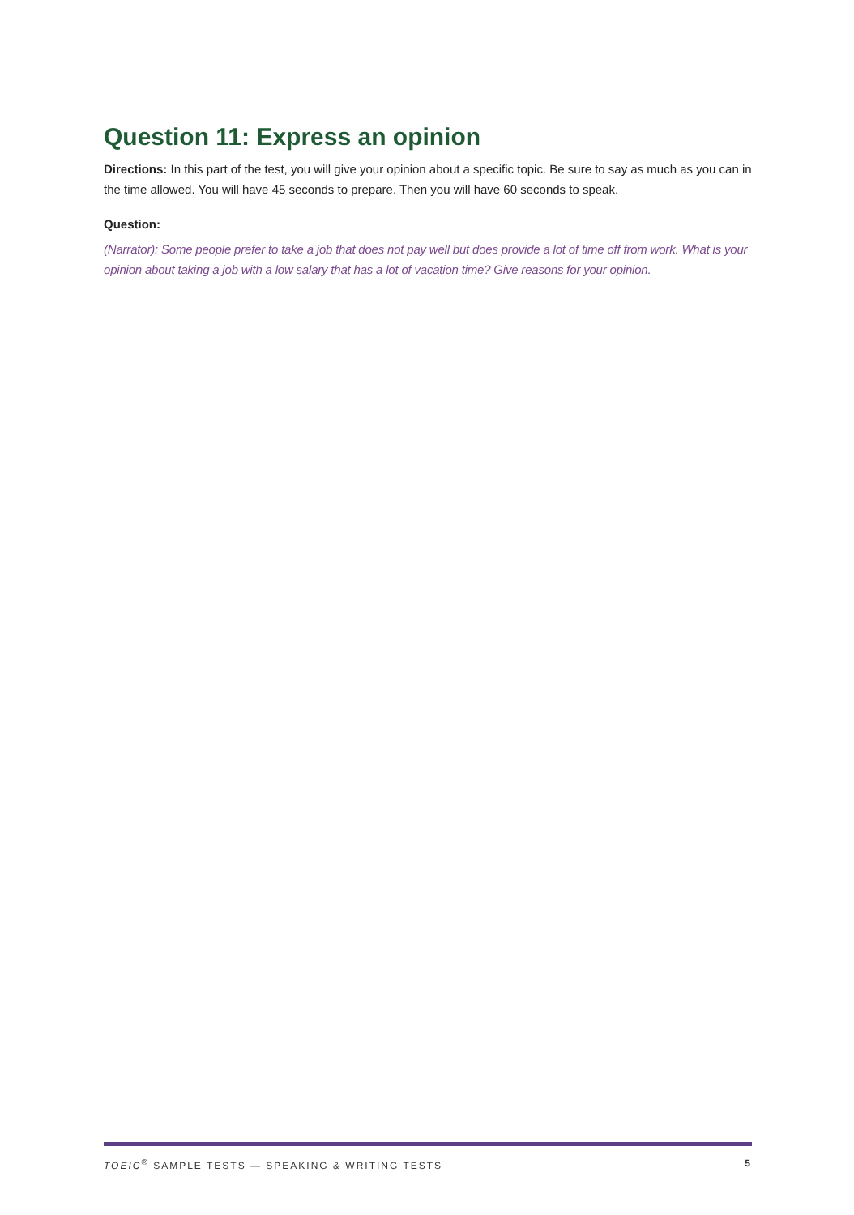Question 11: Express an opinion
Directions: In this part of the test, you will give your opinion about a specific topic. Be sure to say as much as you can in the time allowed. You will have 45 seconds to prepare. Then you will have 60 seconds to speak.
Question:
(Narrator): Some people prefer to take a job that does not pay well but does provide a lot of time off from work. What is your opinion about taking a job with a low salary that has a lot of vacation time? Give reasons for your opinion.
TOEIC<sup>®</sup> SAMPLE TESTS — SPEAKING & WRITING TESTS 5